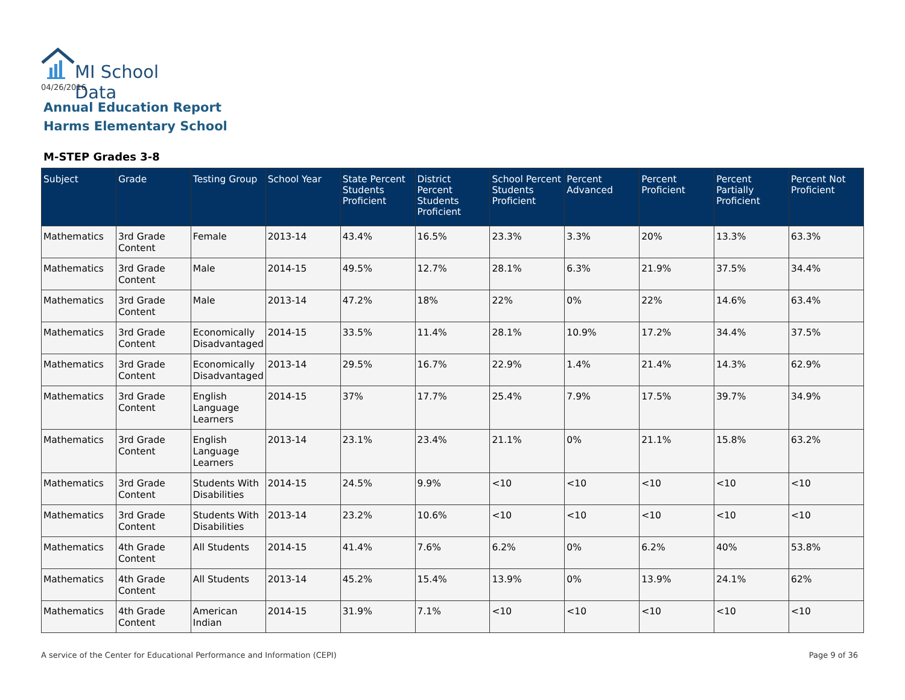MI School Data
04/26/2016
Annual Education Report
Harms Elementary School
M-STEP Grades 3-8
| Subject | Grade | Testing Group | School Year | State Percent Students Proficient | District Percent Students Proficient | School Percent Students Proficient | Percent Advanced | Percent Proficient | Percent Partially Proficient | Percent Not Proficient |
| --- | --- | --- | --- | --- | --- | --- | --- | --- | --- | --- |
| Mathematics | 3rd Grade Content | Female | 2013-14 | 43.4% | 16.5% | 23.3% | 3.3% | 20% | 13.3% | 63.3% |
| Mathematics | 3rd Grade Content | Male | 2014-15 | 49.5% | 12.7% | 28.1% | 6.3% | 21.9% | 37.5% | 34.4% |
| Mathematics | 3rd Grade Content | Male | 2013-14 | 47.2% | 18% | 22% | 0% | 22% | 14.6% | 63.4% |
| Mathematics | 3rd Grade Content | Economically Disadvantaged | 2014-15 | 33.5% | 11.4% | 28.1% | 10.9% | 17.2% | 34.4% | 37.5% |
| Mathematics | 3rd Grade Content | Economically Disadvantaged | 2013-14 | 29.5% | 16.7% | 22.9% | 1.4% | 21.4% | 14.3% | 62.9% |
| Mathematics | 3rd Grade Content | English Language Learners | 2014-15 | 37% | 17.7% | 25.4% | 7.9% | 17.5% | 39.7% | 34.9% |
| Mathematics | 3rd Grade Content | English Language Learners | 2013-14 | 23.1% | 23.4% | 21.1% | 0% | 21.1% | 15.8% | 63.2% |
| Mathematics | 3rd Grade Content | Students With Disabilities | 2014-15 | 24.5% | 9.9% | <10 | <10 | <10 | <10 | <10 |
| Mathematics | 3rd Grade Content | Students With Disabilities | 2013-14 | 23.2% | 10.6% | <10 | <10 | <10 | <10 | <10 |
| Mathematics | 4th Grade Content | All Students | 2014-15 | 41.4% | 7.6% | 6.2% | 0% | 6.2% | 40% | 53.8% |
| Mathematics | 4th Grade Content | All Students | 2013-14 | 45.2% | 15.4% | 13.9% | 0% | 13.9% | 24.1% | 62% |
| Mathematics | 4th Grade Content | American Indian | 2014-15 | 31.9% | 7.1% | <10 | <10 | <10 | <10 | <10 |
A service of the Center for Educational Performance and Information (CEPI)
Page 9 of 36